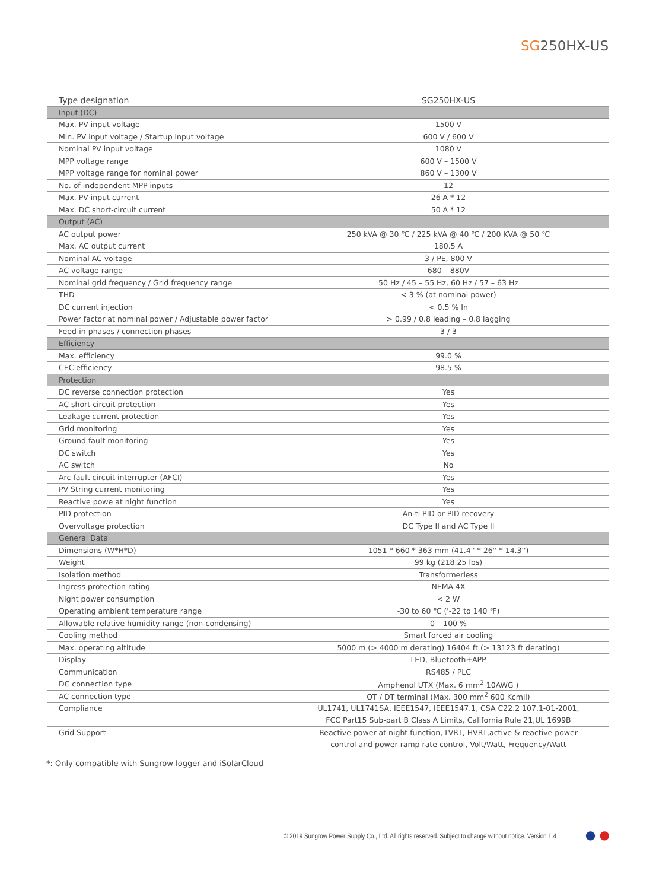SG250HX-US
| Type designation | SG250HX-US |
| --- | --- |
| Input (DC) | |
| Max. PV input voltage | 1500 V |
| Min. PV input voltage / Startup input voltage | 600 V / 600 V |
| Nominal PV input voltage | 1080 V |
| MPP voltage range | 600 V – 1500 V |
| MPP voltage range for nominal power | 860 V – 1300 V |
| No. of independent MPP inputs | 12 |
| Max. PV input current | 26 A * 12 |
| Max. DC short-circuit current | 50 A * 12 |
| Output (AC) | |
| AC output power | 250 kVA @ 30 ℃ / 225 kVA @ 40 ℃ / 200 KVA @ 50 ℃ |
| Max. AC output current | 180.5 A |
| Nominal AC voltage | 3 / PE, 800 V |
| AC voltage range | 680 – 880V |
| Nominal grid frequency / Grid frequency range | 50 Hz / 45 – 55 Hz, 60 Hz / 57 – 63 Hz |
| THD | < 3 % (at nominal power) |
| DC current injection | < 0.5 % In |
| Power factor at nominal power / Adjustable power factor | > 0.99 / 0.8 leading – 0.8 lagging |
| Feed-in phases / connection phases | 3 / 3 |
| Efficiency | |
| Max. efficiency | 99.0 % |
| CEC efficiency | 98.5 % |
| Protection | |
| DC reverse connection protection | Yes |
| AC short circuit protection | Yes |
| Leakage current protection | Yes |
| Grid monitoring | Yes |
| Ground fault monitoring | Yes |
| DC switch | Yes |
| AC switch | No |
| Arc fault circuit interrupter (AFCI) | Yes |
| PV String current monitoring | Yes |
| Reactive powe at night function | Yes |
| PID protection | An-ti PID or PID recovery |
| Overvoltage protection | DC Type II and AC Type II |
| General Data | |
| Dimensions (W*H*D) | 1051 * 660 * 363 mm (41.4'' * 26'' * 14.3'') |
| Weight | 99 kg (218.25 lbs) |
| Isolation method | Transformerless |
| Ingress protection rating | NEMA 4X |
| Night power consumption | < 2 W |
| Operating ambient temperature range | -30 to 60 ℃ ('-22 to 140 ℉) |
| Allowable relative humidity range (non-condensing) | 0 – 100 % |
| Cooling method | Smart forced air cooling |
| Max. operating altitude | 5000 m (> 4000 m derating) 16404 ft (> 13123 ft derating) |
| Display | LED, Bluetooth+APP |
| Communication | RS485 / PLC |
| DC connection type | Amphenol UTX (Max. 6 mm<sup>2</sup> 10AWG ) |
| AC connection type | OT / DT terminal (Max. 300 mm<sup>2</sup> 600 Kcmil) |
| Compliance | UL1741, UL1741SA, IEEE1547, IEEE1547.1, CSA C22.2 107.1-01-2001, FCC Part15 Sub-part B Class A Limits, California Rule 21,UL 1699B |
| Grid Support | Reactive power at night function, LVRT, HVRT,active & reactive power control and power ramp rate control, Volt/Watt, Frequency/Watt |
*: Only compatible with Sungrow logger and iSolarCloud
© 2019 Sungrow Power Supply Co., Ltd. All rights reserved. Subject to change without notice. Version 1.4
● ●